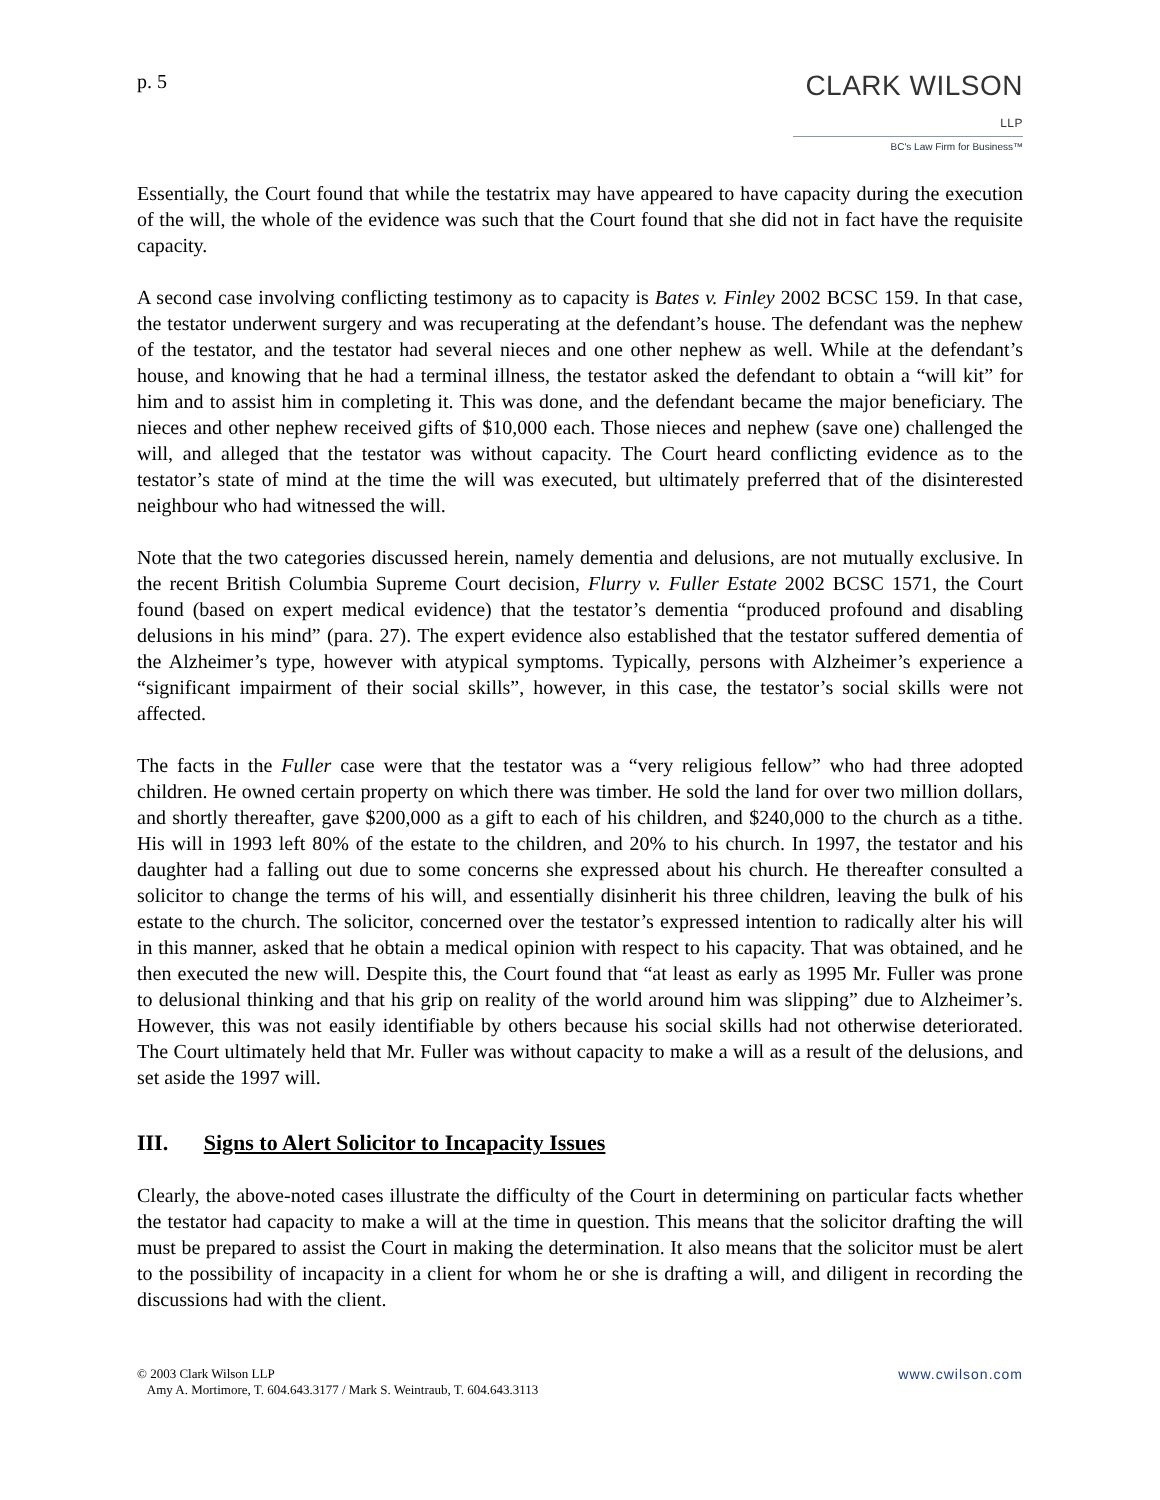p. 5
CLARK WILSON LLP
BC's Law Firm for Business™
Essentially, the Court found that while the testatrix may have appeared to have capacity during the execution of the will, the whole of the evidence was such that the Court found that she did not in fact have the requisite capacity.
A second case involving conflicting testimony as to capacity is Bates v. Finley 2002 BCSC 159. In that case, the testator underwent surgery and was recuperating at the defendant’s house. The defendant was the nephew of the testator, and the testator had several nieces and one other nephew as well. While at the defendant’s house, and knowing that he had a terminal illness, the testator asked the defendant to obtain a “will kit” for him and to assist him in completing it. This was done, and the defendant became the major beneficiary. The nieces and other nephew received gifts of $10,000 each. Those nieces and nephew (save one) challenged the will, and alleged that the testator was without capacity. The Court heard conflicting evidence as to the testator’s state of mind at the time the will was executed, but ultimately preferred that of the disinterested neighbour who had witnessed the will.
Note that the two categories discussed herein, namely dementia and delusions, are not mutually exclusive. In the recent British Columbia Supreme Court decision, Flurry v. Fuller Estate 2002 BCSC 1571, the Court found (based on expert medical evidence) that the testator’s dementia “produced profound and disabling delusions in his mind” (para. 27). The expert evidence also established that the testator suffered dementia of the Alzheimer’s type, however with atypical symptoms. Typically, persons with Alzheimer’s experience a “significant impairment of their social skills”, however, in this case, the testator’s social skills were not affected.
The facts in the Fuller case were that the testator was a “very religious fellow” who had three adopted children. He owned certain property on which there was timber. He sold the land for over two million dollars, and shortly thereafter, gave $200,000 as a gift to each of his children, and $240,000 to the church as a tithe. His will in 1993 left 80% of the estate to the children, and 20% to his church. In 1997, the testator and his daughter had a falling out due to some concerns she expressed about his church. He thereafter consulted a solicitor to change the terms of his will, and essentially disinherit his three children, leaving the bulk of his estate to the church. The solicitor, concerned over the testator’s expressed intention to radically alter his will in this manner, asked that he obtain a medical opinion with respect to his capacity. That was obtained, and he then executed the new will. Despite this, the Court found that “at least as early as 1995 Mr. Fuller was prone to delusional thinking and that his grip on reality of the world around him was slipping” due to Alzheimer’s. However, this was not easily identifiable by others because his social skills had not otherwise deteriorated. The Court ultimately held that Mr. Fuller was without capacity to make a will as a result of the delusions, and set aside the 1997 will.
III. Signs to Alert Solicitor to Incapacity Issues
Clearly, the above-noted cases illustrate the difficulty of the Court in determining on particular facts whether the testator had capacity to make a will at the time in question. This means that the solicitor drafting the will must be prepared to assist the Court in making the determination. It also means that the solicitor must be alert to the possibility of incapacity in a client for whom he or she is drafting a will, and diligent in recording the discussions had with the client.
© 2003 Clark Wilson LLP
Amy A. Mortimore, T. 604.643.3177 / Mark S. Weintraub, T. 604.643.3113
www.cwilson.com